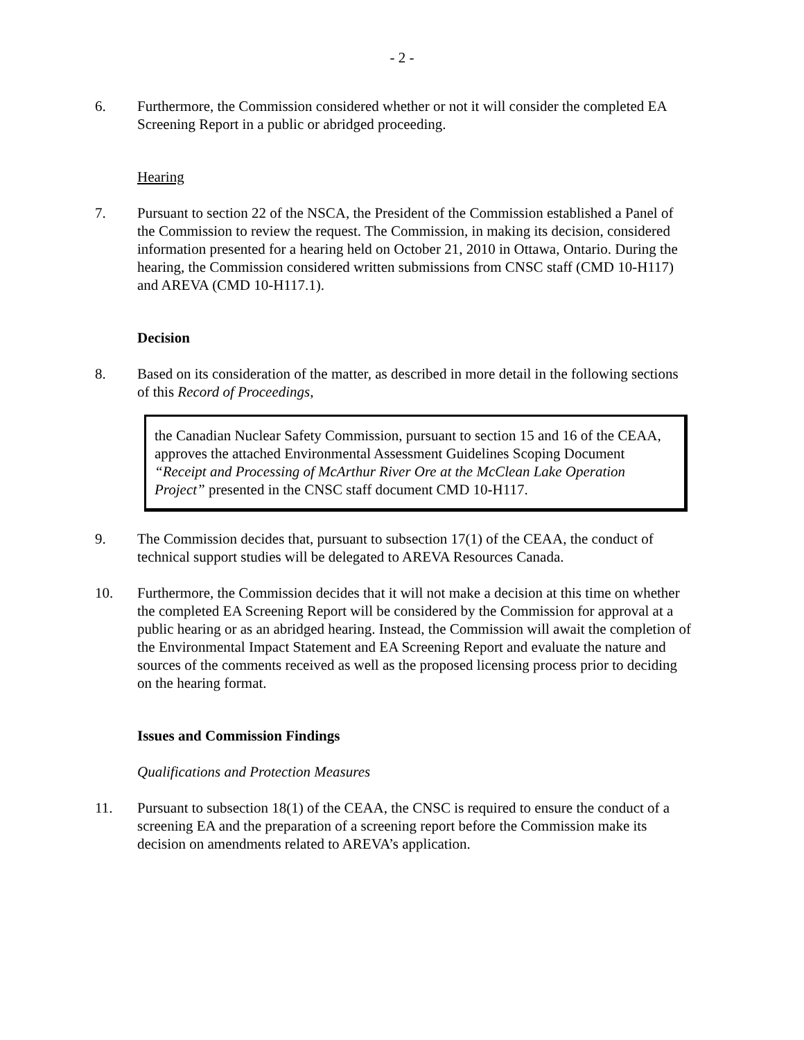- 2 -
6. Furthermore, the Commission considered whether or not it will consider the completed EA Screening Report in a public or abridged proceeding.
Hearing
7. Pursuant to section 22 of the NSCA, the President of the Commission established a Panel of the Commission to review the request. The Commission, in making its decision, considered information presented for a hearing held on October 21, 2010 in Ottawa, Ontario. During the hearing, the Commission considered written submissions from CNSC staff (CMD 10-H117) and AREVA (CMD 10-H117.1).
Decision
8. Based on its consideration of the matter, as described in more detail in the following sections of this Record of Proceedings,
the Canadian Nuclear Safety Commission, pursuant to section 15 and 16 of the CEAA, approves the attached Environmental Assessment Guidelines Scoping Document “Receipt and Processing of McArthur River Ore at the McClean Lake Operation Project” presented in the CNSC staff document CMD 10-H117.
9. The Commission decides that, pursuant to subsection 17(1) of the CEAA, the conduct of technical support studies will be delegated to AREVA Resources Canada.
10. Furthermore, the Commission decides that it will not make a decision at this time on whether the completed EA Screening Report will be considered by the Commission for approval at a public hearing or as an abridged hearing. Instead, the Commission will await the completion of the Environmental Impact Statement and EA Screening Report and evaluate the nature and sources of the comments received as well as the proposed licensing process prior to deciding on the hearing format.
Issues and Commission Findings
Qualifications and Protection Measures
11. Pursuant to subsection 18(1) of the CEAA, the CNSC is required to ensure the conduct of a screening EA and the preparation of a screening report before the Commission make its decision on amendments related to AREVA’s application.